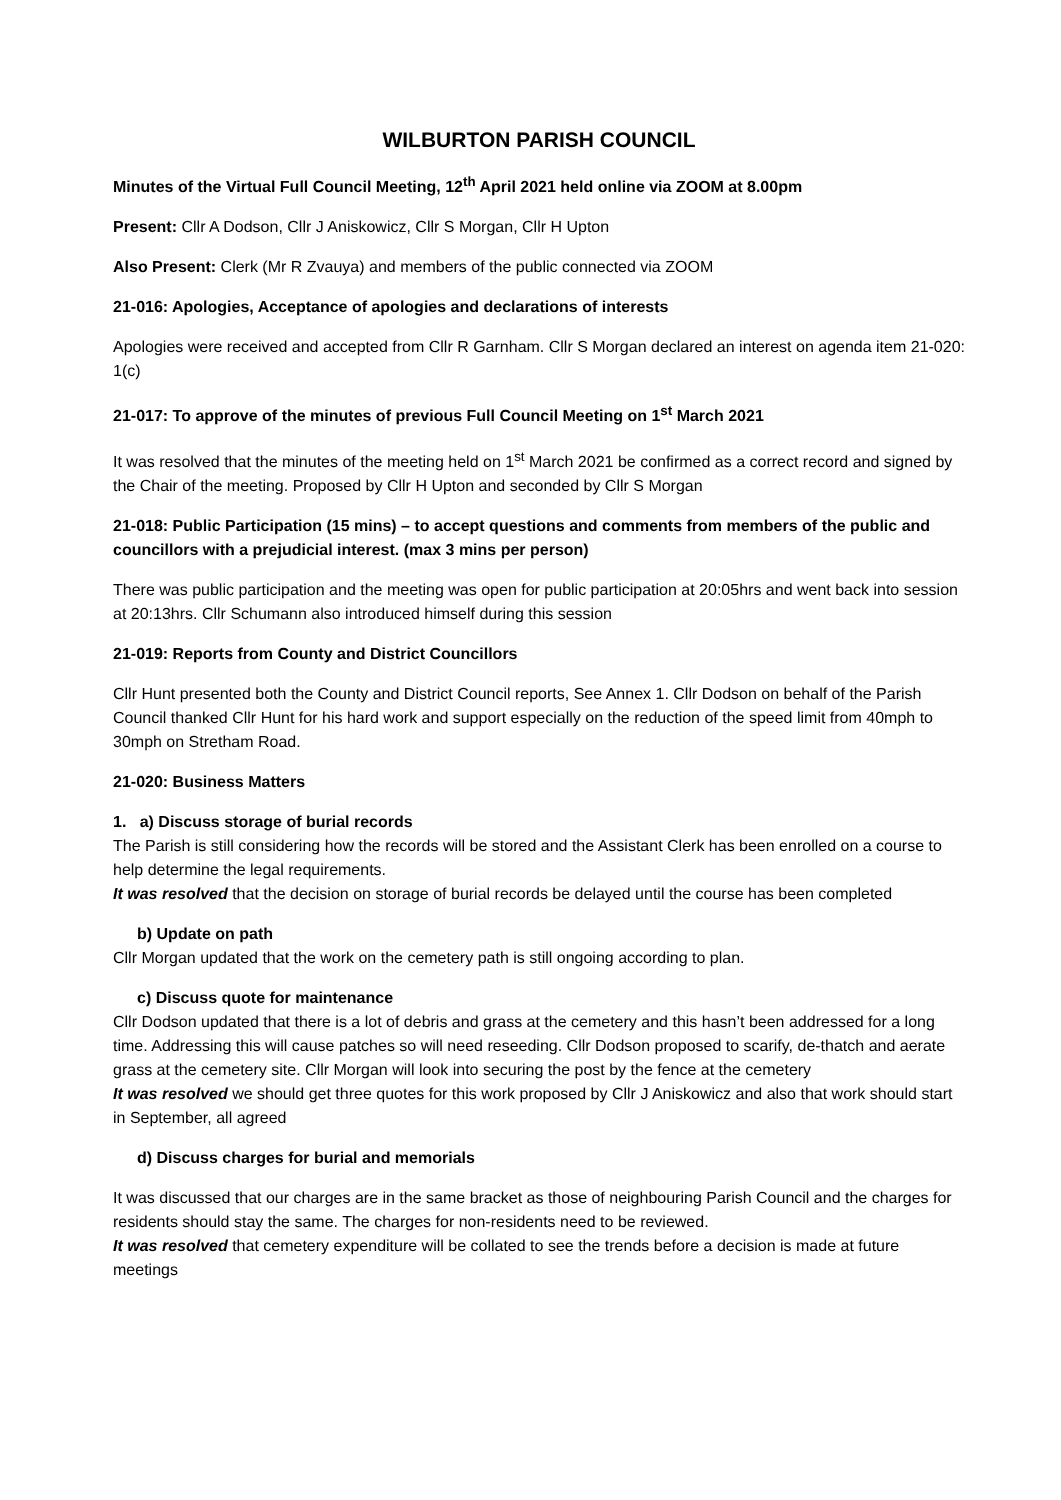WILBURTON PARISH COUNCIL
Minutes of the Virtual Full Council Meeting, 12<sup>th</sup> April 2021 held online via ZOOM at 8.00pm
Present: Cllr A Dodson, Cllr J Aniskowicz, Cllr S Morgan, Cllr H Upton
Also Present: Clerk (Mr R Zvauya) and members of the public connected via ZOOM
21-016: Apologies, Acceptance of apologies and declarations of interests
Apologies were received and accepted from Cllr R Garnham. Cllr S Morgan declared an interest on agenda item 21-020: 1(c)
21-017: To approve of the minutes of previous Full Council Meeting on 1<sup>st</sup> March 2021
It was resolved that the minutes of the meeting held on 1<sup>st</sup> March 2021 be confirmed as a correct record and signed by the Chair of the meeting. Proposed by Cllr H Upton and seconded by Cllr S Morgan
21-018: Public Participation (15 mins) – to accept questions and comments from members of the public and councillors with a prejudicial interest. (max 3 mins per person)
There was public participation and the meeting was open for public participation at 20:05hrs and went back into session at 20:13hrs. Cllr Schumann also introduced himself during this session
21-019: Reports from County and District Councillors
Cllr Hunt presented both the County and District Council reports, See Annex 1. Cllr Dodson on behalf of the Parish Council thanked Cllr Hunt for his hard work and support especially on the reduction of the speed limit from 40mph to 30mph on Stretham Road.
21-020: Business Matters
1. a) Discuss storage of burial records
The Parish is still considering how the records will be stored and the Assistant Clerk has been enrolled on a course to help determine the legal requirements.
It was resolved that the decision on storage of burial records be delayed until the course has been completed
b) Update on path
Cllr Morgan updated that the work on the cemetery path is still ongoing according to plan.
c) Discuss quote for maintenance
Cllr Dodson updated that there is a lot of debris and grass at the cemetery and this hasn’t been addressed for a long time. Addressing this will cause patches so will need reseeding. Cllr Dodson proposed to scarify, de-thatch and aerate grass at the cemetery site. Cllr Morgan will look into securing the post by the fence at the cemetery
It was resolved we should get three quotes for this work proposed by Cllr J Aniskowicz and also that work should start in September, all agreed
d) Discuss charges for burial and memorials
It was discussed that our charges are in the same bracket as those of neighbouring Parish Council and the charges for residents should stay the same. The charges for non-residents need to be reviewed.
It was resolved that cemetery expenditure will be collated to see the trends before a decision is made at future meetings